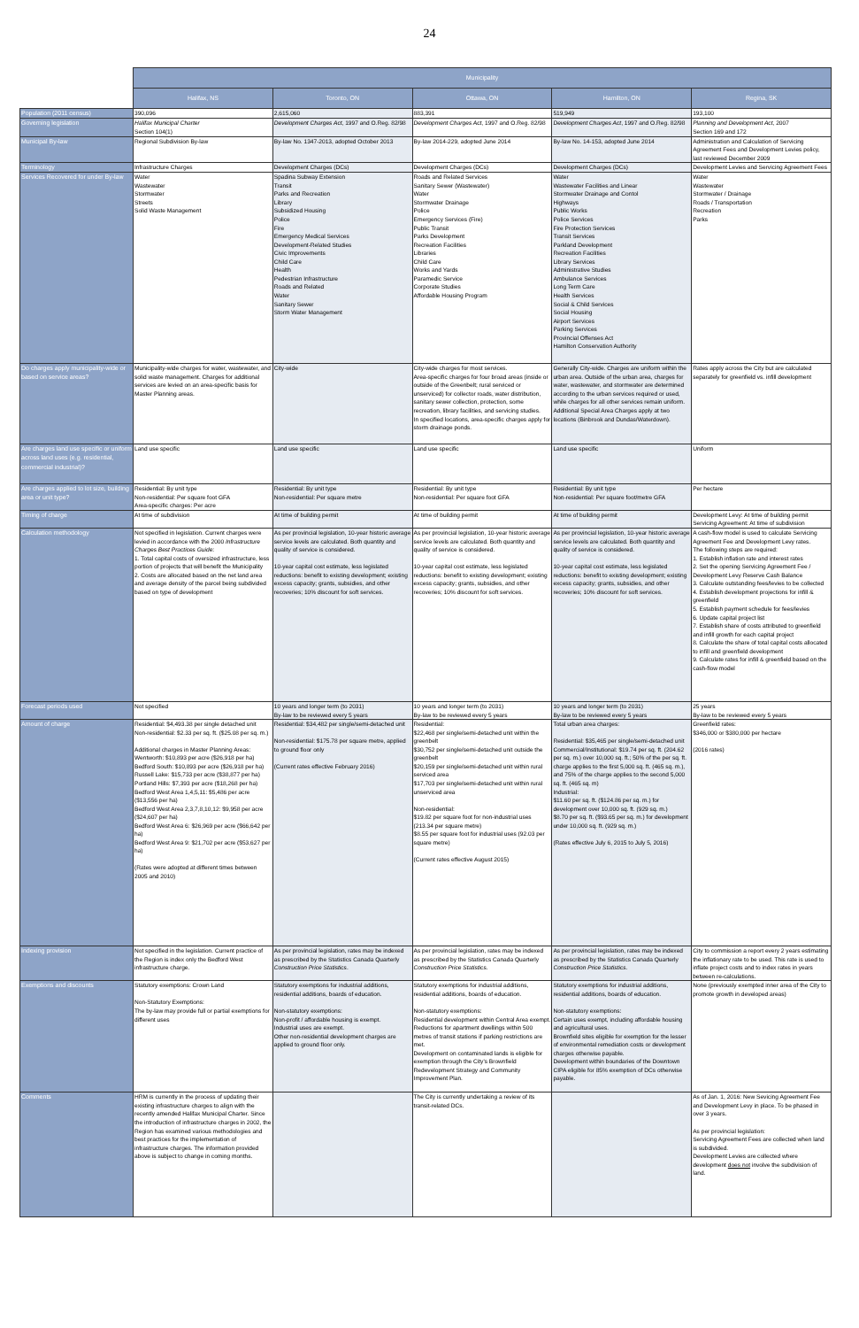24
| | Municipality | | | | |
| --- | --- | --- | --- | --- | --- |
| | Halifax, NS | Toronto, ON | Ottawa, ON | Hamilton, ON | Regina, SK |
| Population (2011 census) | 390,096 | 2,615,060 | 883,391 | 519,949 | 193,100 |
| Governing legislation | Halifax Municipal Charter Section 104(1) | Development Charges Act , 1997 and O.Reg. 82/98 | Development Charges Act , 1997 and O.Reg. 82/98 | Development Charges Act , 1997 and O.Reg. 82/98 | Planning and Development Act , 2007 Section 169 and 172 |
| Municipal By-law | Regional Subdivision By-law | By-law No. 1347-2013, adopted October 2013 | By-law 2014-229, adopted June 2014 | By-law No. 14-153, adopted June 2014 | Administration and Calculation of Servicing Agreement Fees and Development Levies policy, last reviewed December 2009 |
| Terminology | Infrastructure Charges | Development Charges (DCs) | Development Charges (DCs) | Development Charges (DCs) | Development Levies and Servicing Agreement Fees |
| Services Recovered for under By-law | Water Wastewater Stormwater Streets Solid Waste Management | Spadina Subway Extension Transit Parks and Recreation Library Subsidized Housing Police Fire Emergency Medical Services Development-Related Studies Civic Improvements Child Care Health Pedestrian Infrastructure Roads and Related Water Sanitary Sewer Storm Water Management | Roads and Related Services Sanitary Sewer (Wastewater) Water Stormwater Drainage Police Emergency Services (Fire) Public Transit Parks Development Recreation Facilities Libraries Child Care Works and Yards Paramedic Service Corporate Studies Affordable Housing Program | Water Wastewater Facilities and Linear Stormwater Drainage and Contol Highways Public Works Police Services Fire Protection Services Transit Services Parkland Development Recreation Facilities Library Services Administrative Studies Ambulance Services Long Term Care Health Services Social & Child Services Social Housing Airport Services Parking Services Provincial Offenses Act Hamilton Conservation Authority | Water Wastewater Stormwater / Drainage Roads / Transportation Recreation Parks |
| Do charges apply municipality-wide or based on service areas? | Municipality-wide charges for water, wastewater, and solid waste management. Charges for additional services are levied on an area-specific basis for Master Planning areas. | City-wide | City-wide charges for most services. Area-specific charges for four broad areas (inside or outside of the Greenbelt; rural serviced or unserviced) for collector roads, water distribution, sanitary sewer collection, protection, some recreation, library facilities, and servicing studies. In specified locations, area-specific charges apply for storm drainage ponds. | Generally City-wide. Charges are uniform within the urban area. Outside of the urban area, charges for water, wastewater, and stormwater are determined according to the urban services required or used, while charges for all other services remain uniform. Additional Special Area Charges apply at two locations (Binbrook and Dundas/Waterdown). | Rates apply across the City but are calculated separately for greenfield vs. infill development |
| Are charges land use specific or uniform across land uses (e.g. residential, commercial industrial)? | Land use specific | Land use specific | Land use specific | Land use specific | Uniform |
| Are charges applied to lot size, building area or unit type? | Residential: By unit type Non-residential: Per square foot GFA Area-specific charges: Per acre | Residential: By unit type Non-residential: Per square metre | Residential: By unit type Non-residential: Per square foot GFA | Residential: By unit type Non-residential: Per square foot/metre GFA | Per hectare |
| Timing of charge | At time of subdivision | At time of building permit | At time of building permit | At time of building permit | Development Levy: At time of building permit Servicing Agreement: At time of subdivision |
| Calculation methodology | Not specified in legislation. Current charges were levied in accordance with the 2000 Infrastructure Charges Best Practices Guide : 1. Total capital costs of oversized infrastructure, less portion of projects that will benefit the Municipality 2. Costs are allocated based on the net land area and average density of the parcel being subdivided based on type of development | As per provincial legislation, 10-year historic average service levels are calculated. Both quantity and quality of service is considered. 10-year capital cost estimate, less legislated reductions: benefit to existing development; existing excess capacity; grants, subsidies, and other recoveries; 10% discount for soft services. | As per provincial legislation, 10-year historic average service levels are calculated. Both quantity and quality of service is considered. 10-year capital cost estimate, less legislated reductions: benefit to existing development; existing excess capacity; grants, subsidies, and other recoveries; 10% discount for soft services. | As per provincial legislation, 10-year historic average service levels are calculated. Both quantity and quality of service is considered. 10-year capital cost estimate, less legislated reductions: benefit to existing development; existing excess capacity; grants, subsidies, and other recoveries; 10% discount for soft services. | A cash-flow model is used to calculate Servicing Agreement Fee and Development Levy rates. The following steps are required: 1. Establish inflation rate and interest rates 2. Set the opening Servicing Agreement Fee / Development Levy Reserve Cash Balance 3. Calculate outstanding fees/levies to be collected 4. Establish development projections for infill & greenfield 5. Establish payment schedule for fees/levies 6. Update capital project list 7. Establish share of costs attributed to greenfield and infill growth for each capital project 8. Calculate the share of total capital costs allocated to infill and greenfield development 9. Calculate rates for infill & greenfield based on the cash-flow model |
| Forecast periods used | Not specified | 10 years and longer term (to 2031) By-law to be reviewed every 5 years | 10 years and longer term (to 2031) By-law to be reviewed every 5 years | 10 years and longer term (to 2031) By-law to be reviewed every 5 years | 25 years By-law to be reviewed every 5 years |
| Amount of charge | Residential: $4,493.38 per single detached unit Non-residential: $2.33 per sq. ft. ($25.08 per sq. m.) Additional charges in Master Planning Areas: Wentworth: $10,893 per acre ($26,918 per ha) Bedford South: $10,893 per acre ($26,918 per ha) Russell Lake: $15,733 per acre ($38,877 per ha) Portland Hills: $7,393 per acre ($18,268 per ha) Bedford West Area 1,4,5,11: $5,486 per acre ($13,556 per ha) Bedford West Area 2,3,7,8,10,12: $9,958 per acre ($24,607 per ha) Bedford West Area 6: $26,969 per acre ($66,642 per ha) Bedford West Area 9: $21,702 per acre ($53,627 per ha) (Rates were adopted at different times between 2005 and 2010) | Residential: $34,482 per single/semi-detached unit Non-residential: $175.78 per square metre, applied to ground floor only (Current rates effective February 2016) | Residential: $22,468 per single/semi-detached unit within the greenbelt $30,752 per single/semi-detached unit outside the greenbelt $20,159 per single/semi-detached unit within rural serviced area $17,703 per single/semi-detached unit within rural unserviced area Non-residential: $19.82 per square foot for non-industrial uses (213.34 per square metre) $8.55 per square foot for industrial uses (92.03 per square metre) (Current rates effective August 2015) | Total urban area charges: Residential: $35,465 per single/semi-detached unit Commercial/Institutional: $19.74 per sq. ft. (204.62 per sq. m.) over 10,000 sq. ft.; 50% of the per sq. ft. charge applies to the first 5,000 sq. ft. (465 sq. m.), and 75% of the charge applies to the second 5,000 sq. ft. (465 sq. m) Industrial: $11.60 per sq. ft. ($124.86 per sq. m.) for development over 10,000 sq. ft. (929 sq. m.) $8.70 per sq. ft. ($93.65 per sq. m.) for development under 10,000 sq. ft. (929 sq. m.) (Rates effective July 6, 2015 to July 5, 2016) | Greenfield rates: $346,000 or $380,000 per hectare (2016 rates) |
| Indexing provision | Not specified in the legislation. Current practice of the Region is index only the Bedford West infrastructure charge. | As per provincial legislation, rates may be indexed as prescribed by the Statistics Canada Quarterly Construction Price Statistics . | As per provincial legislation, rates may be indexed as prescribed by the Statistics Canada Quarterly Construction Price Statistics . | As per provincial legislation, rates may be indexed as prescribed by the Statistics Canada Quarterly Construction Price Statistics . | City to commission a report every 2 years estimating the inflationary rate to be used. This rate is used to inflate project costs and to index rates in years between re-calculations. |
| Exemptions and discounts | Statutory exemptions: Crown Land Non-Statutory Exemptions: The by-law may provide full or partial exemptions for different uses | Statutory exemptions for industrial additions, residential additions, boards of education. Non-statutory exemptions: Non-profit / affordable housing is exempt. Industrial uses are exempt. Other non-residential development charges are applied to ground floor only. | Statutory exemptions for industrial additions, residential additions, boards of education. Non-statutory exemptions: Residential development within Central Area exempt. Reductions for apartment dwellings within 500 metres of transit stations if parking restrictions are met. Development on contaminated lands is eligible for exemption through the City's Brownfield Redevelopment Strategy and Community Improvement Plan. | Statutory exemptions for industrial additions, residential additions, boards of education. Non-statutory exemptions: Certain uses exempt, including affordable housing and agricultural uses. Brownfield sites eligible for exemption for the lesser of environmental remediation costs or development charges otherwise payable. Development within boundaries of the Downtown CIPA eligible for 85% exemption of DCs otherwise payable. | None (previously exempted inner area of the City to promote growth in developed areas) |
| Comments | HRM is currently in the process of updating their existing infrastructure charges to align with the recently amended Halifax Municipal Charter. Since the introduction of infrastructure charges in 2002, the Region has examined various methodologies and best practices for the implementation of infrastructure charges. The information provided above is subject to change in coming months. | | The City is currently undertaking a review of its transit-related DCs. | | As of Jan. 1, 2016: New Sevicing Agreement Fee and Development Levy in place. To be phased in over 3 years. As per provincial legislation: Servicing Agreement Fees are collected when land is subdivided. Development Levies are collected where development does not involve the subdivision of land. |